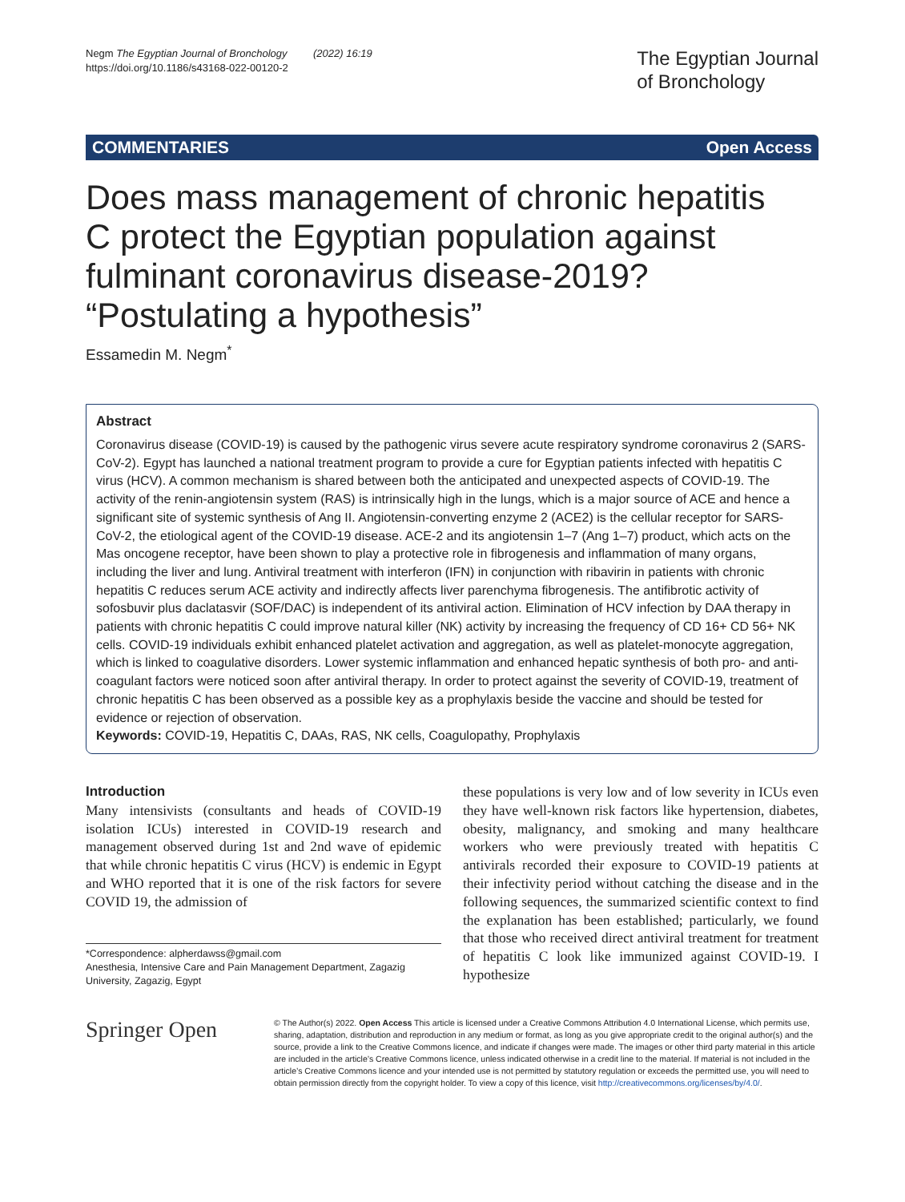Negm The Egyptian Journal of Bronchology (2022) 16:19
https://doi.org/10.1186/s43168-022-00120-2
The Egyptian Journal
of Bronchology
COMMENTARIES Open Access
Does mass management of chronic hepatitis C protect the Egyptian population against fulminant coronavirus disease-2019? “Postulating a hypothesis”
Essamedin M. Negm<sup>*</sup>
Abstract
Coronavirus disease (COVID-19) is caused by the pathogenic virus severe acute respiratory syndrome coronavirus 2 (SARS-CoV-2). Egypt has launched a national treatment program to provide a cure for Egyptian patients infected with hepatitis C virus (HCV). A common mechanism is shared between both the anticipated and unexpected aspects of COVID-19. The activity of the renin-angiotensin system (RAS) is intrinsically high in the lungs, which is a major source of ACE and hence a significant site of systemic synthesis of Ang II. Angiotensin-converting enzyme 2 (ACE2) is the cellular receptor for SARS-CoV-2, the etiological agent of the COVID-19 disease. ACE-2 and its angiotensin 1–7 (Ang 1–7) product, which acts on the Mas oncogene receptor, have been shown to play a protective role in fibrogenesis and inflammation of many organs, including the liver and lung. Antiviral treatment with interferon (IFN) in conjunction with ribavirin in patients with chronic hepatitis C reduces serum ACE activity and indirectly affects liver parenchyma fibrogenesis. The antifibrotic activity of sofosbuvir plus daclatasvir (SOF/DAC) is independent of its antiviral action. Elimination of HCV infection by DAA therapy in patients with chronic hepatitis C could improve natural killer (NK) activity by increasing the frequency of CD 16+ CD 56+ NK cells. COVID-19 individuals exhibit enhanced platelet activation and aggregation, as well as platelet-monocyte aggregation, which is linked to coagulative disorders. Lower systemic inflammation and enhanced hepatic synthesis of both pro- and anti-coagulant factors were noticed soon after antiviral therapy. In order to protect against the severity of COVID-19, treatment of chronic hepatitis C has been observed as a possible key as a prophylaxis beside the vaccine and should be tested for evidence or rejection of observation.
Keywords: COVID-19, Hepatitis C, DAAs, RAS, NK cells, Coagulopathy, Prophylaxis
Introduction
Many intensivists (consultants and heads of COVID-19 isolation ICUs) interested in COVID-19 research and management observed during 1st and 2nd wave of epidemic that while chronic hepatitis C virus (HCV) is endemic in Egypt and WHO reported that it is one of the risk factors for severe COVID 19, the admission of
*Correspondence: alpherdawss@gmail.com
Anesthesia, Intensive Care and Pain Management Department, Zagazig University, Zagazig, Egypt
these populations is very low and of low severity in ICUs even they have well-known risk factors like hypertension, diabetes, obesity, malignancy, and smoking and many healthcare workers who were previously treated with hepatitis C antivirals recorded their exposure to COVID-19 patients at their infectivity period without catching the disease and in the following sequences, the summarized scientific context to find the explanation has been established; particularly, we found that those who received direct antiviral treatment for treatment of hepatitis C look like immunized against COVID-19. I hypothesize
Springer Open
© The Author(s) 2022. Open Access This article is licensed under a Creative Commons Attribution 4.0 International License, which permits use, sharing, adaptation, distribution and reproduction in any medium or format, as long as you give appropriate credit to the original author(s) and the source, provide a link to the Creative Commons licence, and indicate if changes were made. The images or other third party material in this article are included in the article’s Creative Commons licence, unless indicated otherwise in a credit line to the material. If material is not included in the article’s Creative Commons licence and your intended use is not permitted by statutory regulation or exceeds the permitted use, you will need to obtain permission directly from the copyright holder. To view a copy of this licence, visit http://creativecommons.org/licenses/by/4.0/.